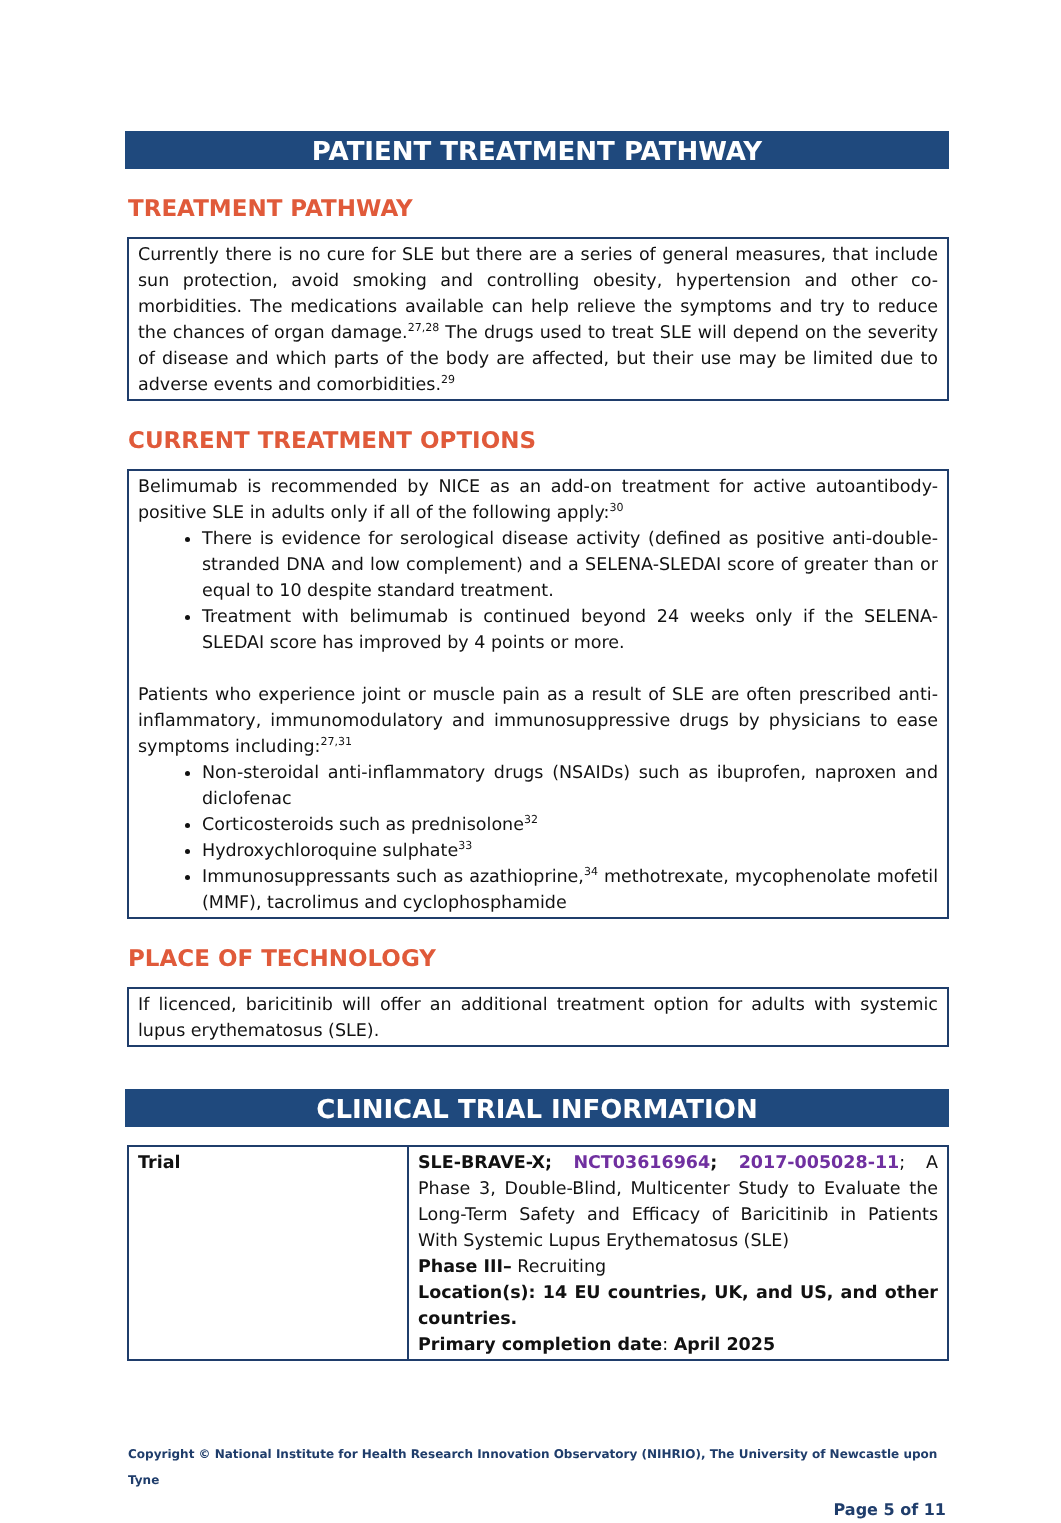PATIENT TREATMENT PATHWAY
TREATMENT PATHWAY
Currently there is no cure for SLE but there are a series of general measures, that include sun protection, avoid smoking and controlling obesity, hypertension and other co-morbidities. The medications available can help relieve the symptoms and try to reduce the chances of organ damage.<sup>27,28</sup> The drugs used to treat SLE will depend on the severity of disease and which parts of the body are affected, but their use may be limited due to adverse events and comorbidities.<sup>29</sup>
CURRENT TREATMENT OPTIONS
Belimumab is recommended by NICE as an add-on treatment for active autoantibody-positive SLE in adults only if all of the following apply:<sup>30</sup>
There is evidence for serological disease activity (defined as positive anti-double-stranded DNA and low complement) and a SELENA-SLEDAI score of greater than or equal to 10 despite standard treatment.
Treatment with belimumab is continued beyond 24 weeks only if the SELENA-SLEDAI score has improved by 4 points or more.
Patients who experience joint or muscle pain as a result of SLE are often prescribed anti-inflammatory, immunomodulatory and immunosuppressive drugs by physicians to ease symptoms including:<sup>27,31</sup>
Non-steroidal anti-inflammatory drugs (NSAIDs) such as ibuprofen, naproxen and diclofenac
Corticosteroids such as prednisolone<sup>32</sup>
Hydroxychloroquine sulphate<sup>33</sup>
Immunosuppressants such as azathioprine,<sup>34</sup> methotrexate, mycophenolate mofetil (MMF), tacrolimus and cyclophosphamide
PLACE OF TECHNOLOGY
If licenced, baricitinib will offer an additional treatment option for adults with systemic lupus erythematosus (SLE).
CLINICAL TRIAL INFORMATION
| Trial | SLE-BRAVE-X; NCT03616964 ; 2017-005028-11 ; A Phase 3, Double-Blind, Multicenter Study to Evaluate the Long-Term Safety and Efficacy of Baricitinib in Patients With Systemic Lupus Erythematosus (SLE) Phase III– Recruiting Location(s): 14 EU countries, UK, and US, and other countries. Primary completion date : April 2025 |
Copyright © National Institute for Health Research Innovation Observatory (NIHRIO), The University of Newcastle upon Tyne
Page 5 of 11